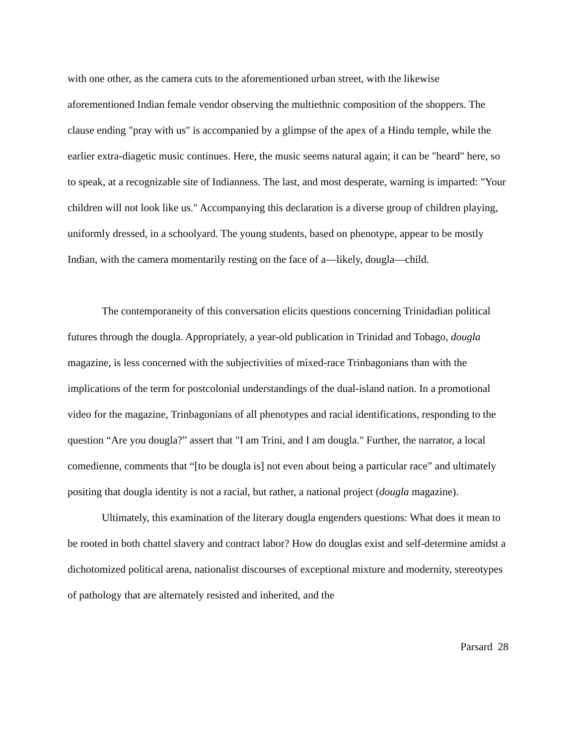with one other, as the camera cuts to the aforementioned urban street, with the likewise aforementioned Indian female vendor observing the multiethnic composition of the shoppers. The clause ending "pray with us" is accompanied by a glimpse of the apex of a Hindu temple, while the earlier extra-diagetic music continues. Here, the music seems natural again; it can be "heard" here, so to speak, at a recognizable site of Indianness. The last, and most desperate, warning is imparted: "Your children will not look like us." Accompanying this declaration is a diverse group of children playing, uniformly dressed, in a schoolyard. The young students, based on phenotype, appear to be mostly Indian, with the camera momentarily resting on the face of a—likely, dougla—child.
The contemporaneity of this conversation elicits questions concerning Trinidadian political futures through the dougla. Appropriately, a year-old publication in Trinidad and Tobago, dougla magazine, is less concerned with the subjectivities of mixed-race Trinbagonians than with the implications of the term for postcolonial understandings of the dual-island nation. In a promotional video for the magazine, Trinbagonians of all phenotypes and racial identifications, responding to the question “Are you dougla?” assert that "I am Trini, and I am dougla." Further, the narrator, a local comedienne, comments that “[to be dougla is] not even about being a particular race” and ultimately positing that dougla identity is not a racial, but rather, a national project (dougla magazine).
Ultimately, this examination of the literary dougla engenders questions: What does it mean to be rooted in both chattel slavery and contract labor? How do douglas exist and self-determine amidst a dichotomized political arena, nationalist discourses of exceptional mixture and modernity, stereotypes of pathology that are alternately resisted and inherited, and the
Parsard 28